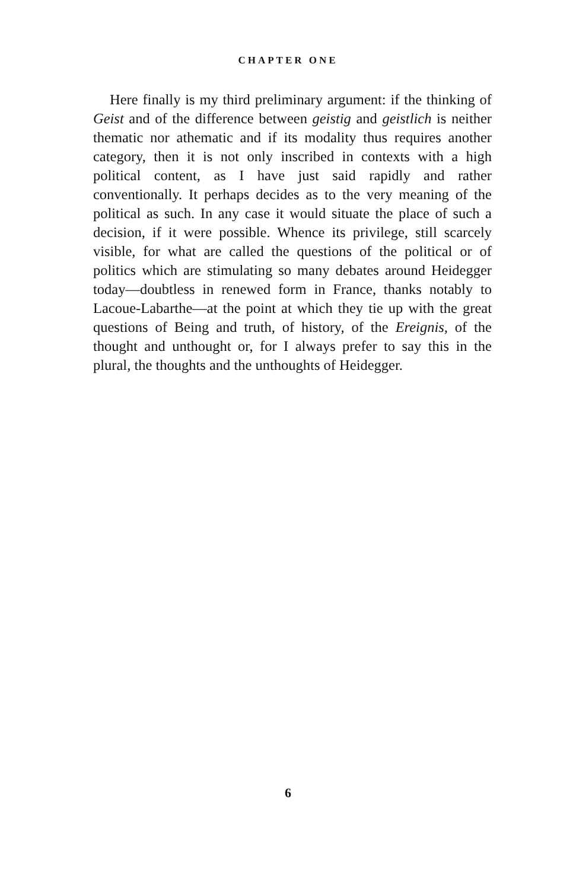CHAPTER ONE
Here finally is my third preliminary argument: if the thinking of Geist and of the difference between geistig and geistlich is neither thematic nor athematic and if its modality thus requires another category, then it is not only inscribed in contexts with a high political content, as I have just said rapidly and rather conventionally. It perhaps decides as to the very meaning of the political as such. In any case it would situate the place of such a decision, if it were possible. Whence its privilege, still scarcely visible, for what are called the questions of the political or of politics which are stimulating so many debates around Heidegger today—doubtless in renewed form in France, thanks notably to Lacoue-Labarthe—at the point at which they tie up with the great questions of Being and truth, of history, of the Ereignis, of the thought and unthought or, for I always prefer to say this in the plural, the thoughts and the unthoughts of Heidegger.
6